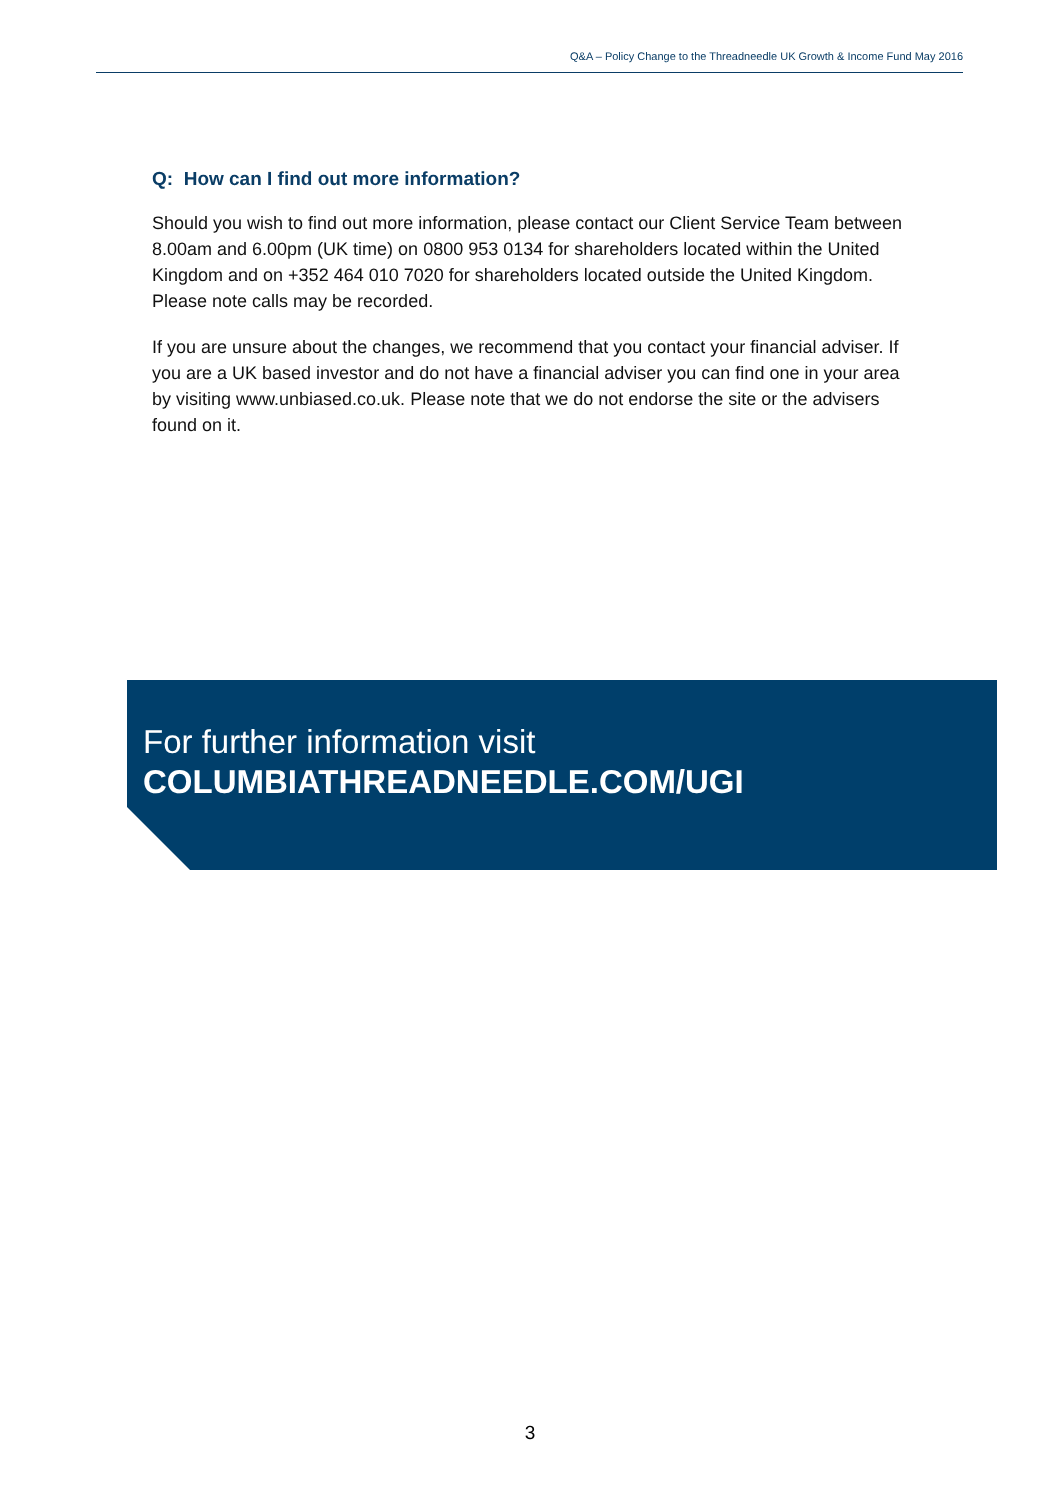Q&A – Policy Change to the Threadneedle UK Growth & Income Fund May 2016
Q: How can I find out more information?
Should you wish to find out more information, please contact our Client Service Team between 8.00am and 6.00pm (UK time) on 0800 953 0134 for shareholders located within the United Kingdom and on +352 464 010 7020 for shareholders located outside the United Kingdom. Please note calls may be recorded.
If you are unsure about the changes, we recommend that you contact your financial adviser. If you are a UK based investor and do not have a financial adviser you can find one in your area by visiting www.unbiased.co.uk. Please note that we do not endorse the site or the advisers found on it.
For further information visit
COLUMBIATHREADNEEDLE.COM/UGI
3